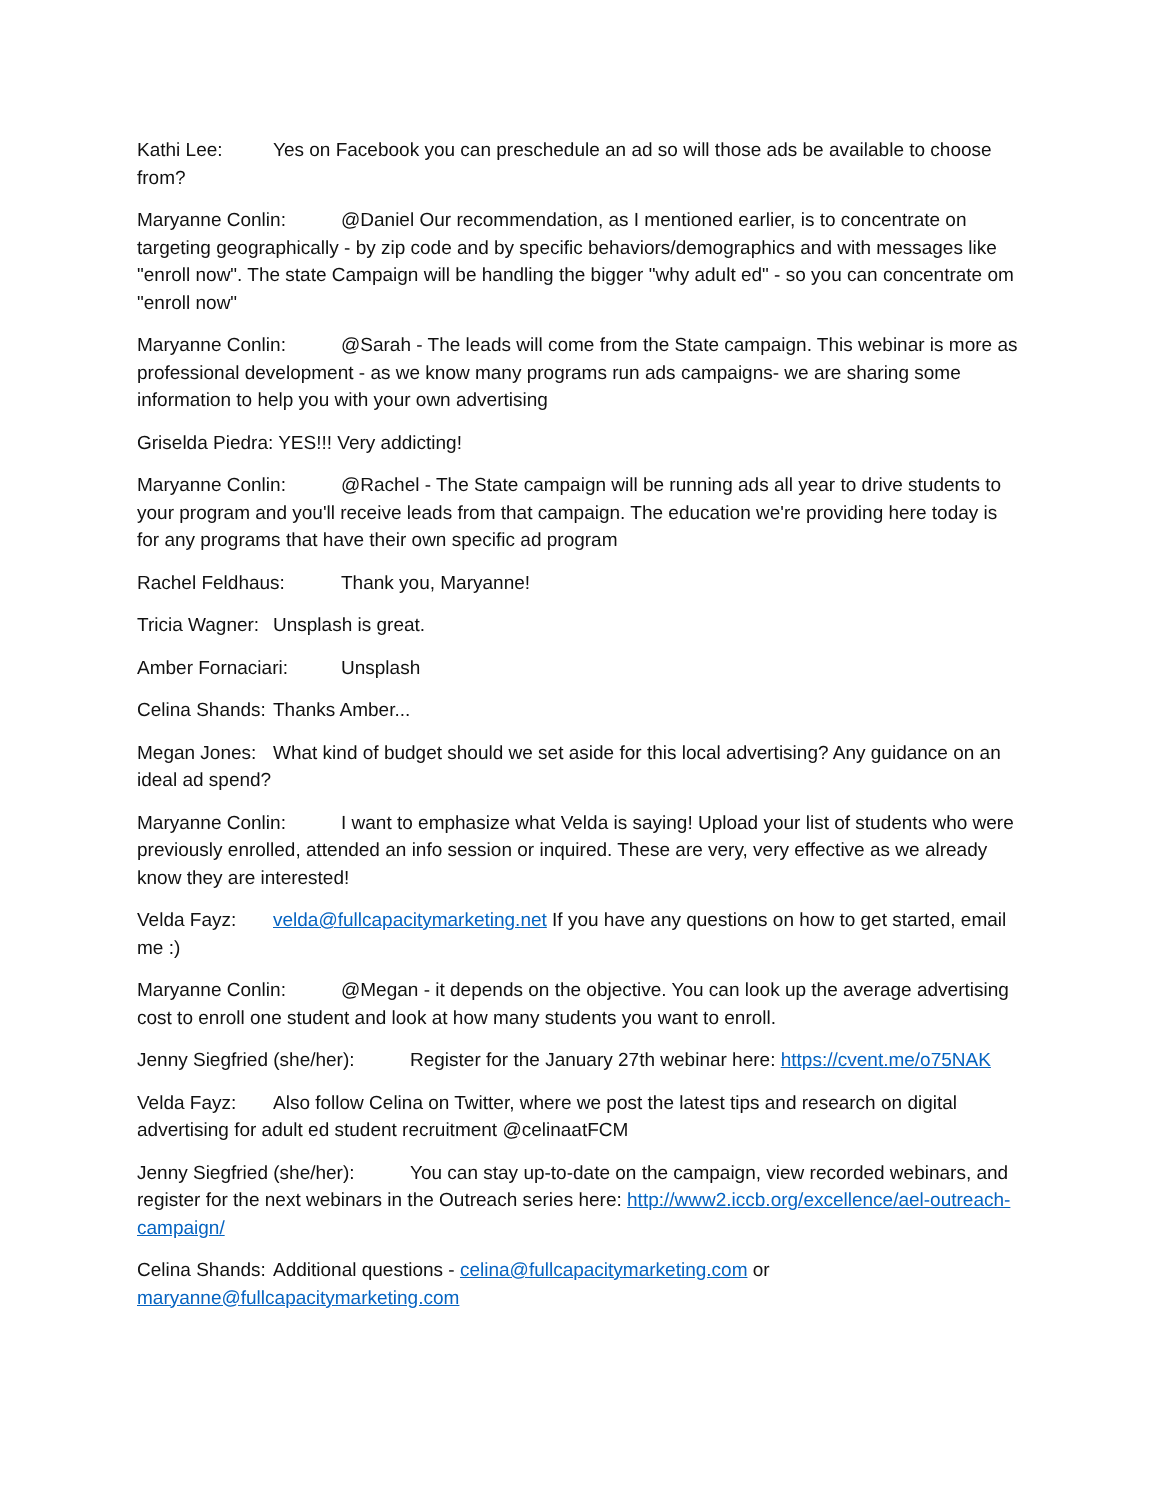Kathi Lee: Yes on Facebook you can preschedule an ad so will those ads be available to choose from?
Maryanne Conlin: @Daniel Our recommendation, as I mentioned earlier, is to concentrate on targeting geographically - by zip code and by specific behaviors/demographics and with messages like "enroll now". The state Campaign will be handling the bigger "why adult ed" - so you can concentrate om "enroll now"
Maryanne Conlin: @Sarah - The leads will come from the State campaign. This webinar is more as professional development - as we know many programs run ads campaigns- we are sharing some information to help you with your own advertising
Griselda Piedra: YES!!! Very addicting!
Maryanne Conlin: @Rachel - The State campaign will be running ads all year to drive students to your program and you'll receive leads from that campaign. The education we're providing here today is for any programs that have their own specific ad program
Rachel Feldhaus: Thank you, Maryanne!
Tricia Wagner: Unsplash is great.
Amber Fornaciari: Unsplash
Celina Shands: Thanks Amber...
Megan Jones: What kind of budget should we set aside for this local advertising? Any guidance on an ideal ad spend?
Maryanne Conlin: I want to emphasize what Velda is saying! Upload your list of students who were previously enrolled, attended an info session or inquired. These are very, very effective as we already know they are interested!
Velda Fayz: velda@fullcapacitymarketing.net If you have any questions on how to get started, email me :)
Maryanne Conlin: @Megan - it depends on the objective. You can look up the average advertising cost to enroll one student and look at how many students you want to enroll.
Jenny Siegfried (she/her): Register for the January 27th webinar here: https://cvent.me/o75NAK
Velda Fayz: Also follow Celina on Twitter, where we post the latest tips and research on digital advertising for adult ed student recruitment @celinaatFCM
Jenny Siegfried (she/her): You can stay up-to-date on the campaign, view recorded webinars, and register for the next webinars in the Outreach series here: http://www2.iccb.org/excellence/ael-outreach-campaign/
Celina Shands: Additional questions - celina@fullcapacitymarketing.com or maryanne@fullcapacitymarketing.com